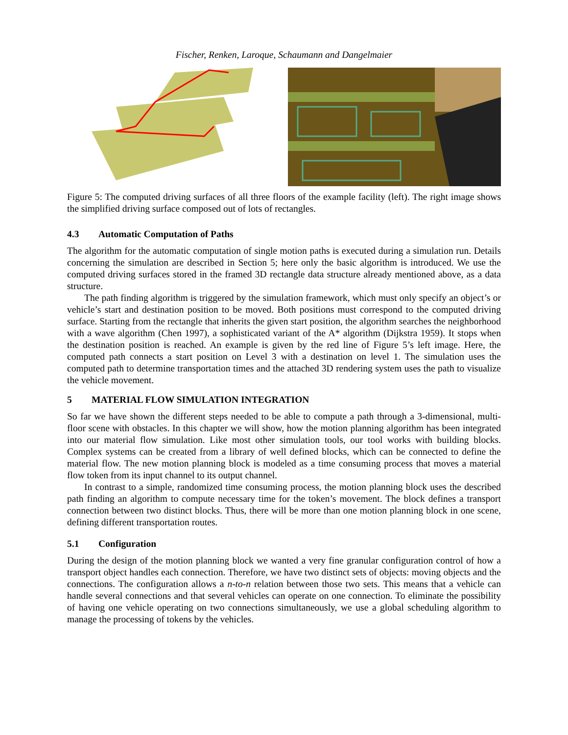Fischer, Renken, Laroque, Schaumann and Dangelmaier
Figure 5: The computed driving surfaces of all three floors of the example facility (left). The right image shows the simplified driving surface composed out of lots of rectangles.
4.3 Automatic Computation of Paths
The algorithm for the automatic computation of single motion paths is executed during a simulation run. Details concerning the simulation are described in Section 5; here only the basic algorithm is introduced. We use the computed driving surfaces stored in the framed 3D rectangle data structure already mentioned above, as a data structure.
The path finding algorithm is triggered by the simulation framework, which must only specify an object’s or vehicle’s start and destination position to be moved. Both positions must correspond to the computed driving surface. Starting from the rectangle that inherits the given start position, the algorithm searches the neighborhood with a wave algorithm (Chen 1997), a sophisticated variant of the A* algorithm (Dijkstra 1959). It stops when the destination position is reached. An example is given by the red line of Figure 5’s left image. Here, the computed path connects a start position on Level 3 with a destination on level 1. The simulation uses the computed path to determine transportation times and the attached 3D rendering system uses the path to visualize the vehicle movement.
5 MATERIAL FLOW SIMULATION INTEGRATION
So far we have shown the different steps needed to be able to compute a path through a 3-dimensional, multi-floor scene with obstacles. In this chapter we will show, how the motion planning algorithm has been integrated into our material flow simulation. Like most other simulation tools, our tool works with building blocks. Complex systems can be created from a library of well defined blocks, which can be connected to define the material flow. The new motion planning block is modeled as a time consuming process that moves a material flow token from its input channel to its output channel.
In contrast to a simple, randomized time consuming process, the motion planning block uses the described path finding an algorithm to compute necessary time for the token’s movement. The block defines a transport connection between two distinct blocks. Thus, there will be more than one motion planning block in one scene, defining different transportation routes.
5.1 Configuration
During the design of the motion planning block we wanted a very fine granular configuration control of how a transport object handles each connection. Therefore, we have two distinct sets of objects: moving objects and the connections. The configuration allows a n-to-n relation between those two sets. This means that a vehicle can handle several connections and that several vehicles can operate on one connection. To eliminate the possibility of having one vehicle operating on two connections simultaneously, we use a global scheduling algorithm to manage the processing of tokens by the vehicles.